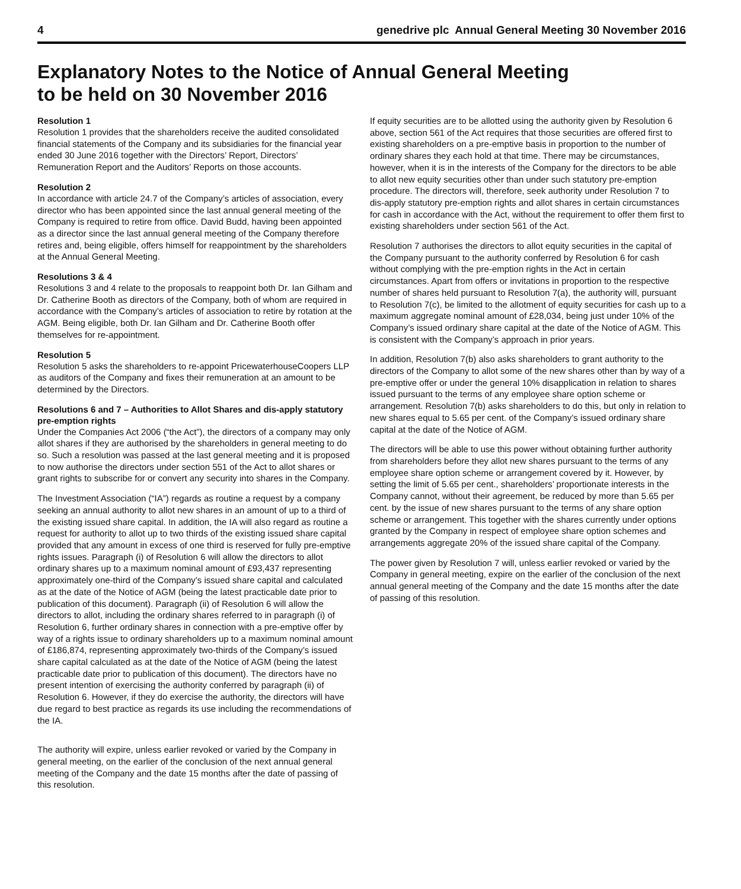4 genedrive plc Annual General Meeting 30 November 2016
Explanatory Notes to the Notice of Annual General Meeting
to be held on 30 November 2016
Resolution 1
Resolution 1 provides that the shareholders receive the audited consolidated financial statements of the Company and its subsidiaries for the financial year ended 30 June 2016 together with the Directors’ Report, Directors’ Remuneration Report and the Auditors’ Reports on those accounts.
Resolution 2
In accordance with article 24.7 of the Company’s articles of association, every director who has been appointed since the last annual general meeting of the Company is required to retire from office. David Budd, having been appointed as a director since the last annual general meeting of the Company therefore retires and, being eligible, offers himself for reappointment by the shareholders at the Annual General Meeting.
Resolutions 3 & 4
Resolutions 3 and 4 relate to the proposals to reappoint both Dr. Ian Gilham and Dr. Catherine Booth as directors of the Company, both of whom are required in accordance with the Company’s articles of association to retire by rotation at the AGM. Being eligible, both Dr. Ian Gilham and Dr. Catherine Booth offer themselves for re-appointment.
Resolution 5
Resolution 5 asks the shareholders to re-appoint PricewaterhouseCoopers LLP as auditors of the Company and fixes their remuneration at an amount to be determined by the Directors.
Resolutions 6 and 7 – Authorities to Allot Shares and dis-apply statutory pre-emption rights
Under the Companies Act 2006 (“the Act”), the directors of a company may only allot shares if they are authorised by the shareholders in general meeting to do so. Such a resolution was passed at the last general meeting and it is proposed to now authorise the directors under section 551 of the Act to allot shares or grant rights to subscribe for or convert any security into shares in the Company.
The Investment Association (“IA”) regards as routine a request by a company seeking an annual authority to allot new shares in an amount of up to a third of the existing issued share capital. In addition, the IA will also regard as routine a request for authority to allot up to two thirds of the existing issued share capital provided that any amount in excess of one third is reserved for fully pre-emptive rights issues. Paragraph (i) of Resolution 6 will allow the directors to allot ordinary shares up to a maximum nominal amount of £93,437 representing approximately one-third of the Company’s issued share capital and calculated as at the date of the Notice of AGM (being the latest practicable date prior to publication of this document). Paragraph (ii) of Resolution 6 will allow the directors to allot, including the ordinary shares referred to in paragraph (i) of Resolution 6, further ordinary shares in connection with a pre-emptive offer by way of a rights issue to ordinary shareholders up to a maximum nominal amount of £186,874, representing approximately two-thirds of the Company’s issued share capital calculated as at the date of the Notice of AGM (being the latest practicable date prior to publication of this document). The directors have no present intention of exercising the authority conferred by paragraph (ii) of Resolution 6. However, if they do exercise the authority, the directors will have due regard to best practice as regards its use including the recommendations of the IA.
The authority will expire, unless earlier revoked or varied by the Company in general meeting, on the earlier of the conclusion of the next annual general meeting of the Company and the date 15 months after the date of passing of this resolution.
If equity securities are to be allotted using the authority given by Resolution 6 above, section 561 of the Act requires that those securities are offered first to existing shareholders on a pre-emptive basis in proportion to the number of ordinary shares they each hold at that time. There may be circumstances, however, when it is in the interests of the Company for the directors to be able to allot new equity securities other than under such statutory pre-emption procedure. The directors will, therefore, seek authority under Resolution 7 to dis-apply statutory pre-emption rights and allot shares in certain circumstances for cash in accordance with the Act, without the requirement to offer them first to existing shareholders under section 561 of the Act.
Resolution 7 authorises the directors to allot equity securities in the capital of the Company pursuant to the authority conferred by Resolution 6 for cash without complying with the pre-emption rights in the Act in certain circumstances. Apart from offers or invitations in proportion to the respective number of shares held pursuant to Resolution 7(a), the authority will, pursuant to Resolution 7(c), be limited to the allotment of equity securities for cash up to a maximum aggregate nominal amount of £28,034, being just under 10% of the Company’s issued ordinary share capital at the date of the Notice of AGM. This is consistent with the Company’s approach in prior years.
In addition, Resolution 7(b) also asks shareholders to grant authority to the directors of the Company to allot some of the new shares other than by way of a pre-emptive offer or under the general 10% disapplication in relation to shares issued pursuant to the terms of any employee share option scheme or arrangement. Resolution 7(b) asks shareholders to do this, but only in relation to new shares equal to 5.65 per cent. of the Company’s issued ordinary share capital at the date of the Notice of AGM.
The directors will be able to use this power without obtaining further authority from shareholders before they allot new shares pursuant to the terms of any employee share option scheme or arrangement covered by it. However, by setting the limit of 5.65 per cent., shareholders’ proportionate interests in the Company cannot, without their agreement, be reduced by more than 5.65 per cent. by the issue of new shares pursuant to the terms of any share option scheme or arrangement. This together with the shares currently under options granted by the Company in respect of employee share option schemes and arrangements aggregate 20% of the issued share capital of the Company.
The power given by Resolution 7 will, unless earlier revoked or varied by the Company in general meeting, expire on the earlier of the conclusion of the next annual general meeting of the Company and the date 15 months after the date of passing of this resolution.